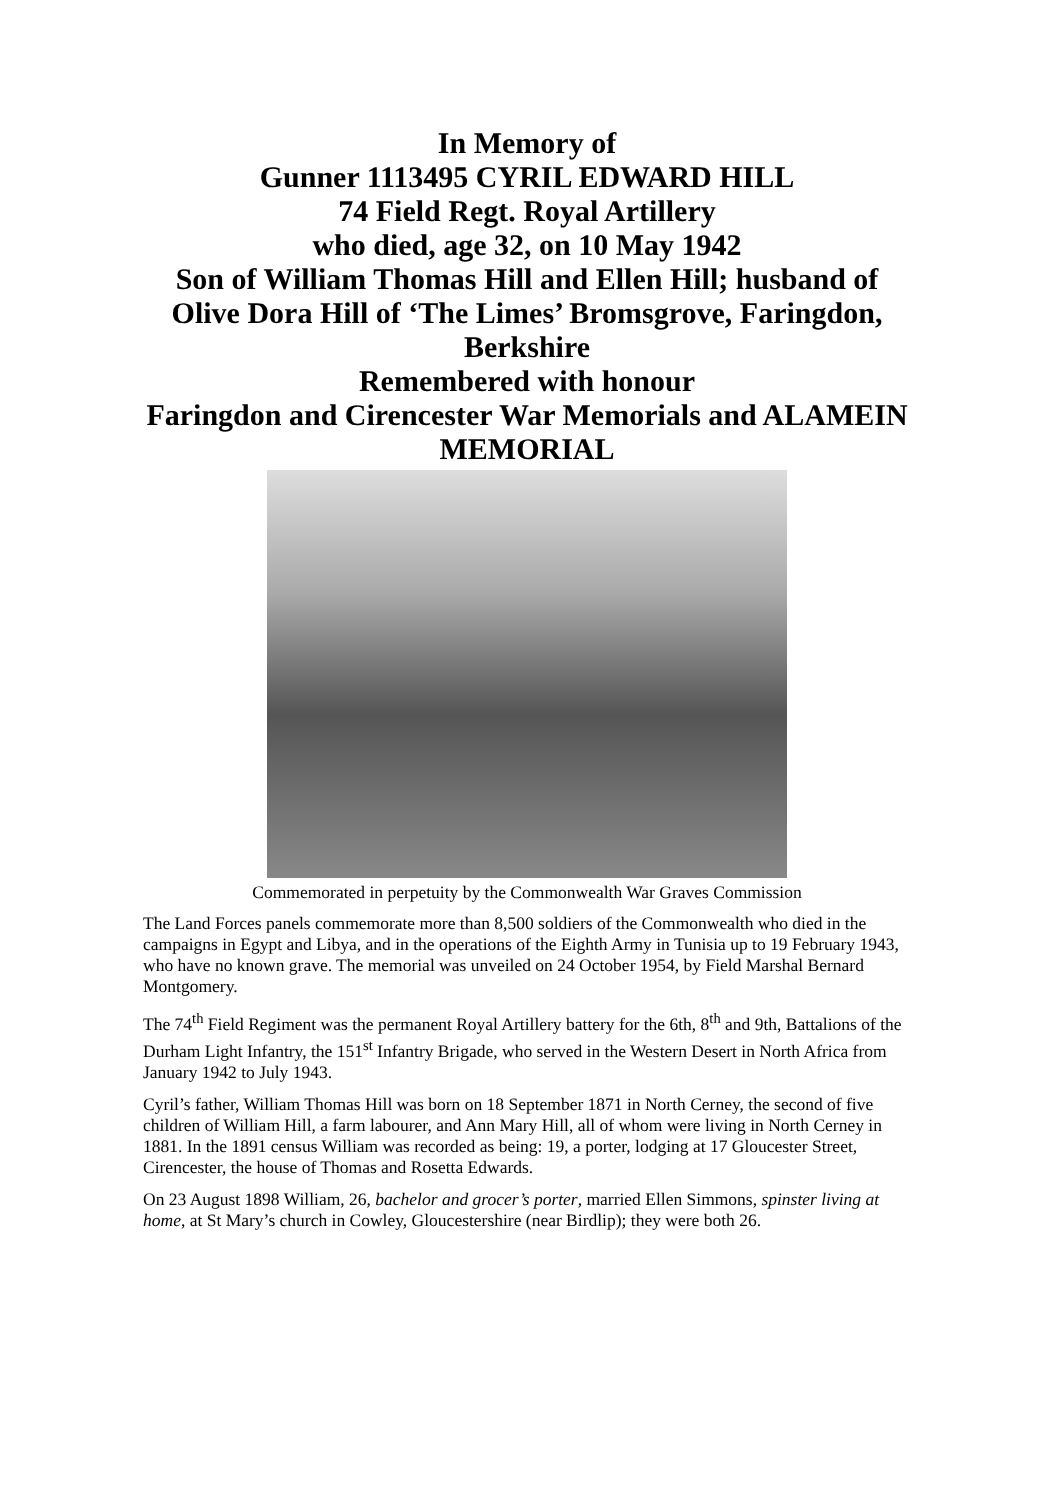In Memory of
Gunner 1113495 CYRIL EDWARD HILL
74 Field Regt. Royal Artillery
who died, age 32, on 10 May 1942
Son of William Thomas Hill and Ellen Hill; husband of Olive Dora Hill of ‘The Limes’ Bromsgrove, Faringdon, Berkshire
Remembered with honour
Faringdon and Cirencester War Memorials and ALAMEIN MEMORIAL
Commemorated in perpetuity by the Commonwealth War Graves Commission
The Land Forces panels commemorate more than 8,500 soldiers of the Commonwealth who died in the campaigns in Egypt and Libya, and in the operations of the Eighth Army in Tunisia up to 19 February 1943, who have no known grave. The memorial was unveiled on 24 October 1954, by Field Marshal Bernard Montgomery.
The 74<sup>th</sup> Field Regiment was the permanent Royal Artillery battery for the 6th, 8<sup>th</sup> and 9th, Battalions of the Durham Light Infantry, the 151<sup>st</sup> Infantry Brigade, who served in the Western Desert in North Africa from January 1942 to July 1943.
Cyril’s father, William Thomas Hill was born on 18 September 1871 in North Cerney, the second of five children of William Hill, a farm labourer, and Ann Mary Hill, all of whom were living in North Cerney in 1881. In the 1891 census William was recorded as being: 19, a porter, lodging at 17 Gloucester Street, Cirencester, the house of Thomas and Rosetta Edwards.
On 23 August 1898 William, 26, bachelor and grocer’s porter, married Ellen Simmons, spinster living at home, at St Mary’s church in Cowley, Gloucestershire (near Birdlip); they were both 26.